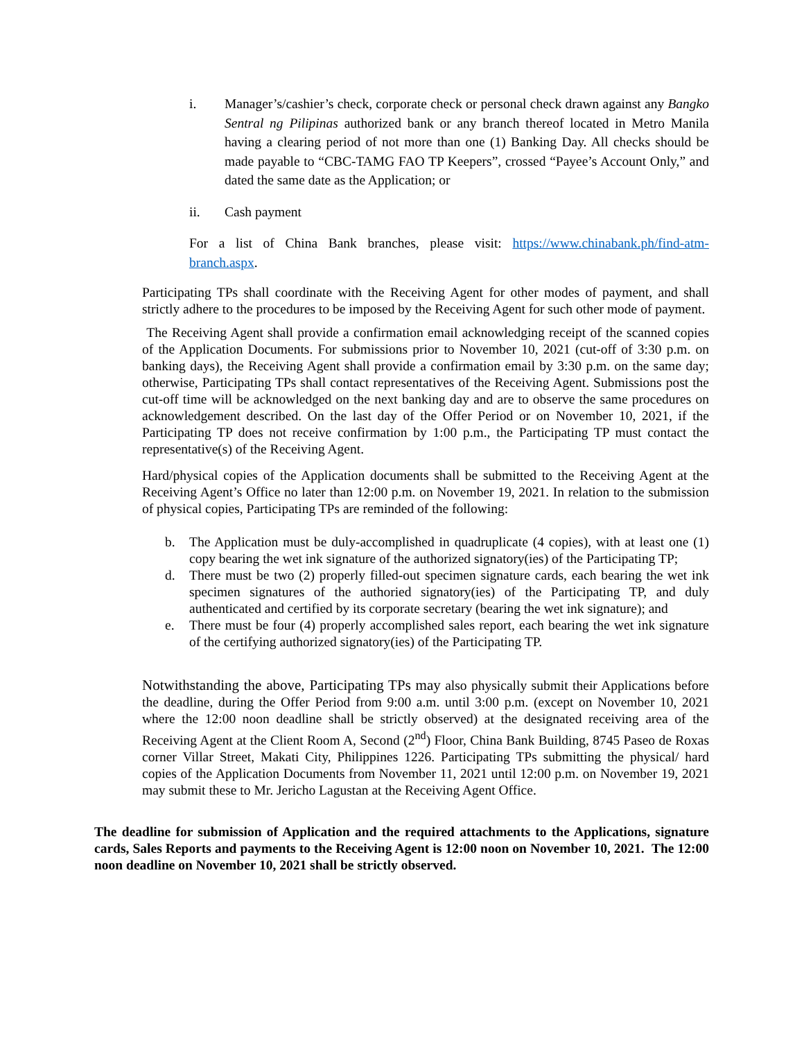i. Manager’s/cashier’s check, corporate check or personal check drawn against any Bangko Sentral ng Pilipinas authorized bank or any branch thereof located in Metro Manila having a clearing period of not more than one (1) Banking Day. All checks should be made payable to “CBC-TAMG FAO TP Keepers”, crossed “Payee’s Account Only,” and dated the same date as the Application; or
ii. Cash payment
For a list of China Bank branches, please visit: https://www.chinabank.ph/find-atm-branch.aspx.
Participating TPs shall coordinate with the Receiving Agent for other modes of payment, and shall strictly adhere to the procedures to be imposed by the Receiving Agent for such other mode of payment.
The Receiving Agent shall provide a confirmation email acknowledging receipt of the scanned copies of the Application Documents. For submissions prior to November 10, 2021 (cut-off of 3:30 p.m. on banking days), the Receiving Agent shall provide a confirmation email by 3:30 p.m. on the same day; otherwise, Participating TPs shall contact representatives of the Receiving Agent. Submissions post the cut-off time will be acknowledged on the next banking day and are to observe the same procedures on acknowledgement described. On the last day of the Offer Period or on November 10, 2021, if the Participating TP does not receive confirmation by 1:00 p.m., the Participating TP must contact the representative(s) of the Receiving Agent.
Hard/physical copies of the Application documents shall be submitted to the Receiving Agent at the Receiving Agent’s Office no later than 12:00 p.m. on November 19, 2021. In relation to the submission of physical copies, Participating TPs are reminded of the following:
b. The Application must be duly-accomplished in quadruplicate (4 copies), with at least one (1) copy bearing the wet ink signature of the authorized signatory(ies) of the Participating TP;
d. There must be two (2) properly filled-out specimen signature cards, each bearing the wet ink specimen signatures of the authoried signatory(ies) of the Participating TP, and duly authenticated and certified by its corporate secretary (bearing the wet ink signature); and
e. There must be four (4) properly accomplished sales report, each bearing the wet ink signature of the certifying authorized signatory(ies) of the Participating TP.
Notwithstanding the above, Participating TPs may also physically submit their Applications before the deadline, during the Offer Period from 9:00 a.m. until 3:00 p.m. (except on November 10, 2021 where the 12:00 noon deadline shall be strictly observed) at the designated receiving area of the Receiving Agent at the Client Room A, Second (2<sup>nd</sup>) Floor, China Bank Building, 8745 Paseo de Roxas corner Villar Street, Makati City, Philippines 1226. Participating TPs submitting the physical/ hard copies of the Application Documents from November 11, 2021 until 12:00 p.m. on November 19, 2021 may submit these to Mr. Jericho Lagustan at the Receiving Agent Office.
The deadline for submission of Application and the required attachments to the Applications, signature cards, Sales Reports and payments to the Receiving Agent is 12:00 noon on November 10, 2021. The 12:00 noon deadline on November 10, 2021 shall be strictly observed.